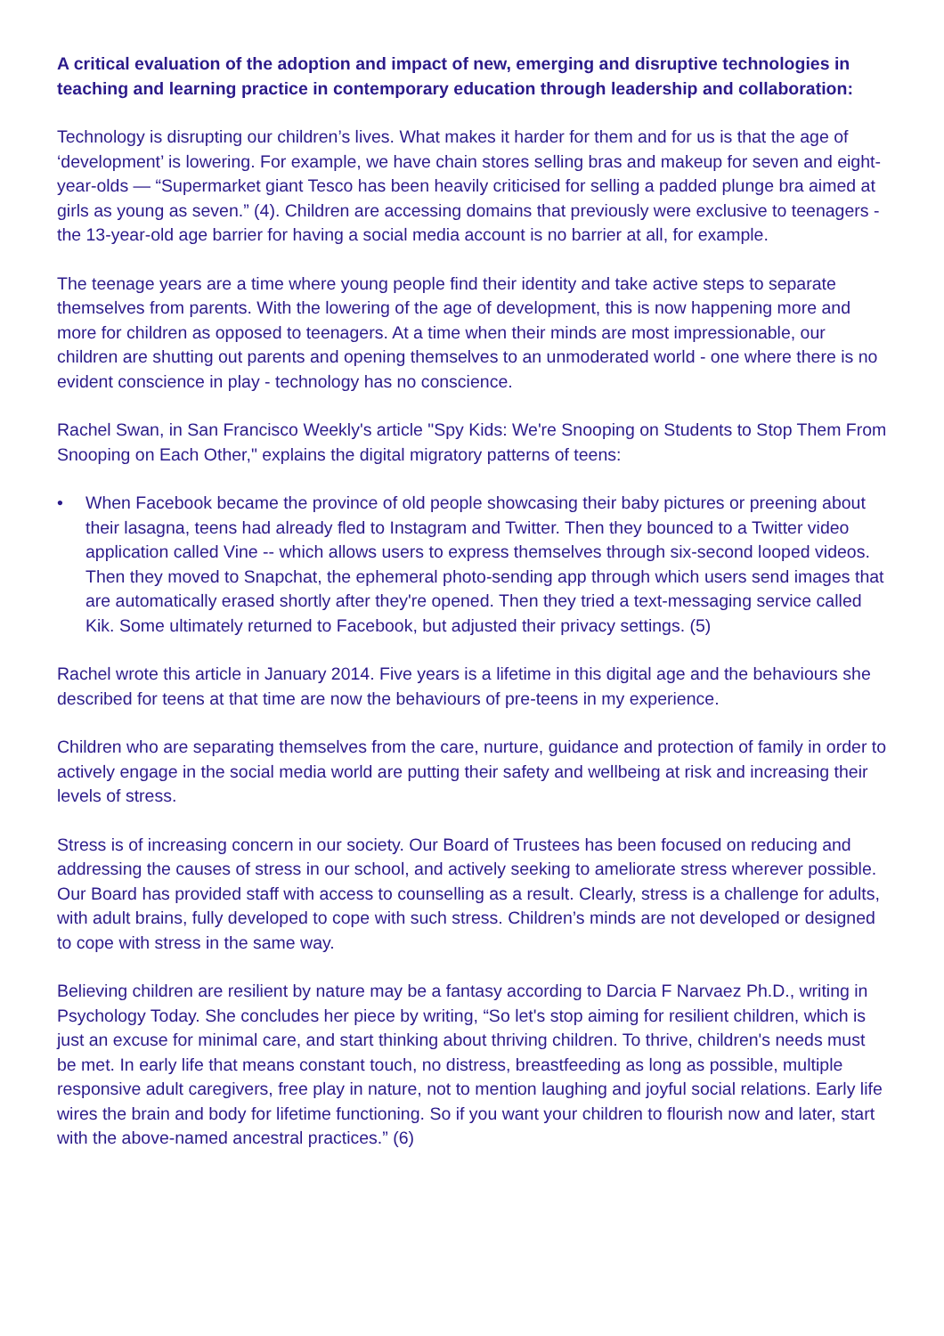A critical evaluation of the adoption and impact of new, emerging and disruptive technologies in teaching and learning practice in contemporary education through leadership and collaboration:
Technology is disrupting our children’s lives. What makes it harder for them and for us is that the age of ‘development’ is lowering. For example, we have chain stores selling bras and makeup for seven and eight-year-olds — “Supermarket giant Tesco has been heavily criticised for selling a padded plunge bra aimed at girls as young as seven.” (4). Children are accessing domains that previously were exclusive to teenagers - the 13-year-old age barrier for having a social media account is no barrier at all, for example.
The teenage years are a time where young people find their identity and take active steps to separate themselves from parents. With the lowering of the age of development, this is now happening more and more for children as opposed to teenagers. At a time when their minds are most impressionable, our children are shutting out parents and opening themselves to an unmoderated world - one where there is no evident conscience in play - technology has no conscience.
Rachel Swan, in San Francisco Weekly's article "Spy Kids: We're Snooping on Students to Stop Them From Snooping on Each Other," explains the digital migratory patterns of teens:
• When Facebook became the province of old people showcasing their baby pictures or preening about their lasagna, teens had already fled to Instagram and Twitter. Then they bounced to a Twitter video application called Vine -- which allows users to express themselves through six-second looped videos. Then they moved to Snapchat, the ephemeral photo-sending app through which users send images that are automatically erased shortly after they're opened. Then they tried a text-messaging service called Kik. Some ultimately returned to Facebook, but adjusted their privacy settings. (5)
Rachel wrote this article in January 2014. Five years is a lifetime in this digital age and the behaviours she described for teens at that time are now the behaviours of pre-teens in my experience.
Children who are separating themselves from the care, nurture, guidance and protection of family in order to actively engage in the social media world are putting their safety and wellbeing at risk and increasing their levels of stress.
Stress is of increasing concern in our society. Our Board of Trustees has been focused on reducing and addressing the causes of stress in our school, and actively seeking to ameliorate stress wherever possible. Our Board has provided staff with access to counselling as a result. Clearly, stress is a challenge for adults, with adult brains, fully developed to cope with such stress. Children’s minds are not developed or designed to cope with stress in the same way.
Believing children are resilient by nature may be a fantasy according to Darcia F Narvaez Ph.D., writing in Psychology Today. She concludes her piece by writing, “So let's stop aiming for resilient children, which is just an excuse for minimal care, and start thinking about thriving children. To thrive, children's needs must be met. In early life that means constant touch, no distress, breastfeeding as long as possible, multiple responsive adult caregivers, free play in nature, not to mention laughing and joyful social relations. Early life wires the brain and body for lifetime functioning. So if you want your children to flourish now and later, start with the above-named ancestral practices.” (6)